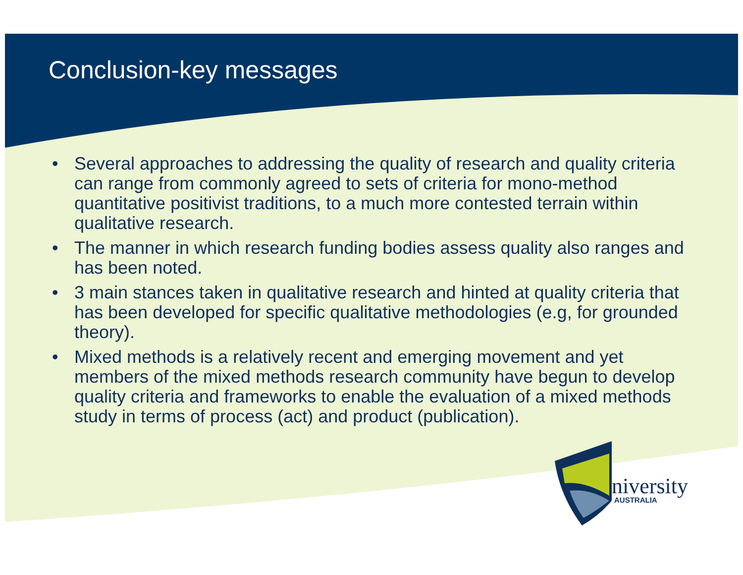Conclusion-key messages
• Several approaches to addressing the quality of research and quality criteria can range from commonly agreed to sets of criteria for mono-method quantitative positivist traditions, to a much more contested terrain within qualitative research.
• The manner in which research funding bodies assess quality also ranges and has been noted.
• 3 main stances taken in qualitative research and hinted at quality criteria that has been developed for specific qualitative methodologies (e.g, for grounded theory).
• Mixed methods is a relatively recent and emerging movement and yet members of the mixed methods research community have begun to develop quality criteria and frameworks to enable the evaluation of a mixed methods study in terms of process (act) and product (publication).
niversity
AUSTRALIA